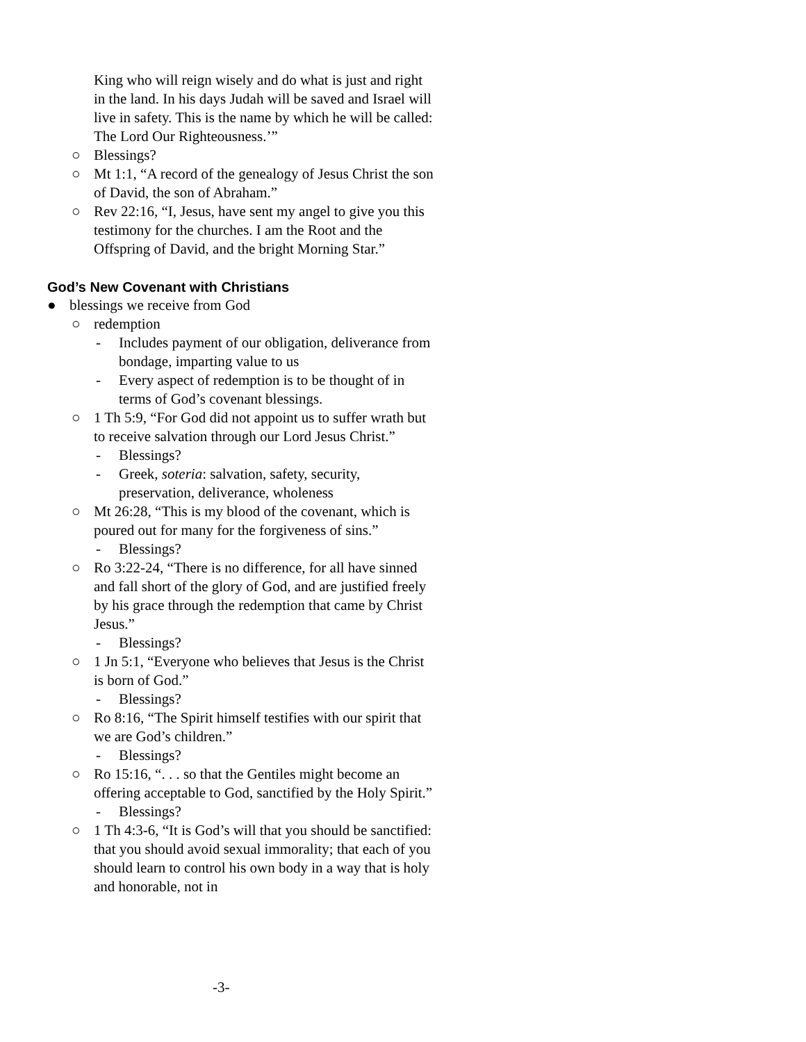King who will reign wisely and do what is just and right in the land. In his days Judah will be saved and Israel will live in safety. This is the name by which he will be called: The Lord Our Righteousness.’”
○ Blessings?
○ Mt 1:1, “A record of the genealogy of Jesus Christ the son of David, the son of Abraham.”
○ Rev 22:16, “I, Jesus, have sent my angel to give you this testimony for the churches. I am the Root and the Offspring of David, and the bright Morning Star.”
God’s New Covenant with Christians
● blessings we receive from God
○ redemption
- Includes payment of our obligation, deliverance from bondage, imparting value to us
- Every aspect of redemption is to be thought of in terms of God’s covenant blessings.
○ 1 Th 5:9, “For God did not appoint us to suffer wrath but to receive salvation through our Lord Jesus Christ.”
- Blessings?
- Greek, soteria: salvation, safety, security, preservation, deliverance, wholeness
○ Mt 26:28, “This is my blood of the covenant, which is poured out for many for the forgiveness of sins.”
- Blessings?
○ Ro 3:22-24, “There is no difference, for all have sinned and fall short of the glory of God, and are justified freely by his grace through the redemption that came by Christ Jesus.”
- Blessings?
○ 1 Jn 5:1, “Everyone who believes that Jesus is the Christ is born of God.”
- Blessings?
○ Ro 8:16, “The Spirit himself testifies with our spirit that we are God’s children.”
- Blessings?
○ Ro 15:16, “. . . so that the Gentiles might become an offering acceptable to God, sanctified by the Holy Spirit.”
- Blessings?
○ 1 Th 4:3-6, “It is God’s will that you should be sanctified: that you should avoid sexual immorality; that each of you should learn to control his own body in a way that is holy and honorable, not in
-3-